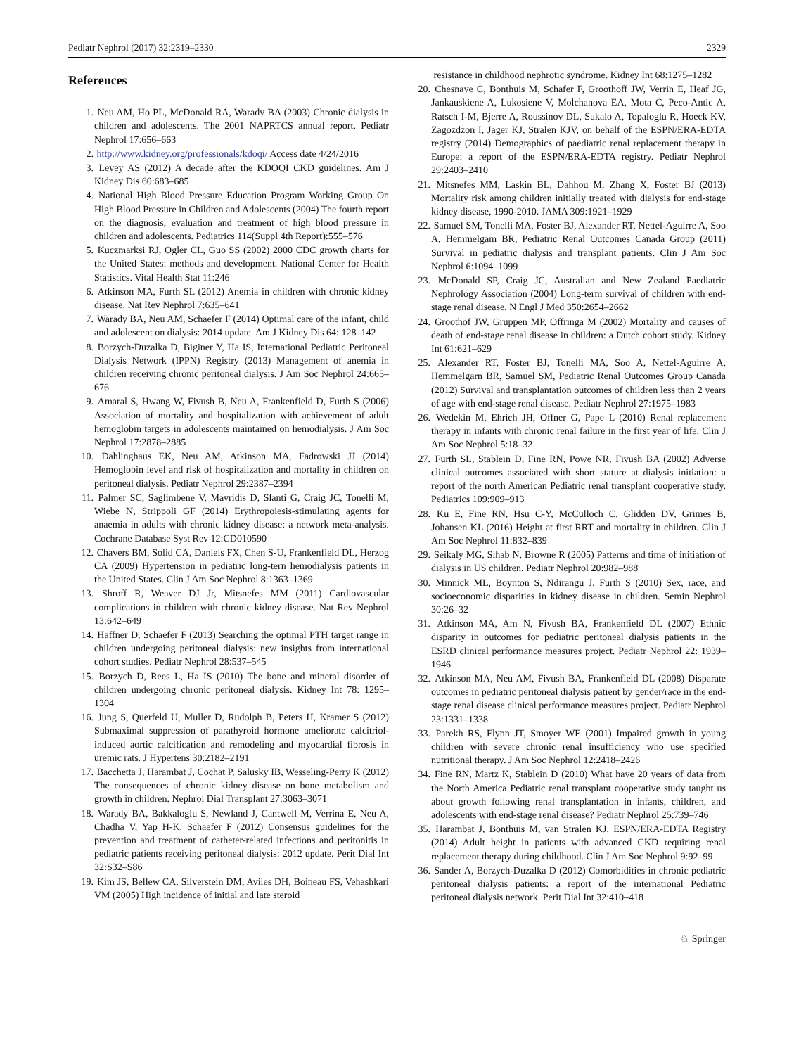Pediatr Nephrol (2017) 32:2319–2330 2329
References
1. Neu AM, Ho PL, McDonald RA, Warady BA (2003) Chronic dialysis in children and adolescents. The 2001 NAPRTCS annual report. Pediatr Nephrol 17:656–663
2. http://www.kidney.org/professionals/kdoqi/ Access date 4/24/2016
3. Levey AS (2012) A decade after the KDOQI CKD guidelines. Am J Kidney Dis 60:683–685
4. National High Blood Pressure Education Program Working Group On High Blood Pressure in Children and Adolescents (2004) The fourth report on the diagnosis, evaluation and treatment of high blood pressure in children and adolescents. Pediatrics 114(Suppl 4th Report):555–576
5. Kuczmarksi RJ, Ogler CL, Guo SS (2002) 2000 CDC growth charts for the United States: methods and development. National Center for Health Statistics. Vital Health Stat 11:246
6. Atkinson MA, Furth SL (2012) Anemia in children with chronic kidney disease. Nat Rev Nephrol 7:635–641
7. Warady BA, Neu AM, Schaefer F (2014) Optimal care of the infant, child and adolescent on dialysis: 2014 update. Am J Kidney Dis 64: 128–142
8. Borzych-Duzalka D, Biginer Y, Ha IS, International Pediatric Peritoneal Dialysis Network (IPPN) Registry (2013) Management of anemia in children receiving chronic peritoneal dialysis. J Am Soc Nephrol 24:665–676
9. Amaral S, Hwang W, Fivush B, Neu A, Frankenfield D, Furth S (2006) Association of mortality and hospitalization with achievement of adult hemoglobin targets in adolescents maintained on hemodialysis. J Am Soc Nephrol 17:2878–2885
10. Dahlinghaus EK, Neu AM, Atkinson MA, Fadrowski JJ (2014) Hemoglobin level and risk of hospitalization and mortality in children on peritoneal dialysis. Pediatr Nephrol 29:2387–2394
11. Palmer SC, Saglimbene V, Mavridis D, Slanti G, Craig JC, Tonelli M, Wiebe N, Strippoli GF (2014) Erythropoiesis-stimulating agents for anaemia in adults with chronic kidney disease: a network meta-analysis. Cochrane Database Syst Rev 12:CD010590
12. Chavers BM, Solid CA, Daniels FX, Chen S-U, Frankenfield DL, Herzog CA (2009) Hypertension in pediatric long-tern hemodialysis patients in the United States. Clin J Am Soc Nephrol 8:1363–1369
13. Shroff R, Weaver DJ Jr, Mitsnefes MM (2011) Cardiovascular complications in children with chronic kidney disease. Nat Rev Nephrol 13:642–649
14. Haffner D, Schaefer F (2013) Searching the optimal PTH target range in children undergoing peritoneal dialysis: new insights from international cohort studies. Pediatr Nephrol 28:537–545
15. Borzych D, Rees L, Ha IS (2010) The bone and mineral disorder of children undergoing chronic peritoneal dialysis. Kidney Int 78: 1295–1304
16. Jung S, Querfeld U, Muller D, Rudolph B, Peters H, Kramer S (2012) Submaximal suppression of parathyroid hormone ameliorate calcitriol-induced aortic calcification and remodeling and myocardial fibrosis in uremic rats. J Hypertens 30:2182–2191
17. Bacchetta J, Harambat J, Cochat P, Salusky IB, Wesseling-Perry K (2012) The consequences of chronic kidney disease on bone metabolism and growth in children. Nephrol Dial Transplant 27:3063–3071
18. Warady BA, Bakkaloglu S, Newland J, Cantwell M, Verrina E, Neu A, Chadha V, Yap H-K, Schaefer F (2012) Consensus guidelines for the prevention and treatment of catheter-related infections and peritonitis in pediatric patients receiving peritoneal dialysis: 2012 update. Perit Dial Int 32:S32–S86
19. Kim JS, Bellew CA, Silverstein DM, Aviles DH, Boineau FS, Vehashkari VM (2005) High incidence of initial and late steroid
resistance in childhood nephrotic syndrome. Kidney Int 68:1275–1282
20. Chesnaye C, Bonthuis M, Schafer F, Groothoff JW, Verrin E, Heaf JG, Jankauskiene A, Lukosiene V, Molchanova EA, Mota C, Peco-Antic A, Ratsch I-M, Bjerre A, Roussinov DL, Sukalo A, Topaloglu R, Hoeck KV, Zagozdzon I, Jager KJ, Stralen KJV, on behalf of the ESPN/ERA-EDTA registry (2014) Demographics of paediatric renal replacement therapy in Europe: a report of the ESPN/ERA-EDTA registry. Pediatr Nephrol 29:2403–2410
21. Mitsnefes MM, Laskin BL, Dahhou M, Zhang X, Foster BJ (2013) Mortality risk among children initially treated with dialysis for end-stage kidney disease, 1990-2010. JAMA 309:1921–1929
22. Samuel SM, Tonelli MA, Foster BJ, Alexander RT, Nettel-Aguirre A, Soo A, Hemmelgam BR, Pediatric Renal Outcomes Canada Group (2011) Survival in pediatric dialysis and transplant patients. Clin J Am Soc Nephrol 6:1094–1099
23. McDonald SP, Craig JC, Australian and New Zealand Paediatric Nephrology Association (2004) Long-term survival of children with end-stage renal disease. N Engl J Med 350:2654–2662
24. Groothof JW, Gruppen MP, Offringa M (2002) Mortality and causes of death of end-stage renal disease in children: a Dutch cohort study. Kidney Int 61:621–629
25. Alexander RT, Foster BJ, Tonelli MA, Soo A, Nettel-Aguirre A, Hemmelgarn BR, Samuel SM, Pediatric Renal Outcomes Group Canada (2012) Survival and transplantation outcomes of children less than 2 years of age with end-stage renal disease. Pediatr Nephrol 27:1975–1983
26. Wedekin M, Ehrich JH, Offner G, Pape L (2010) Renal replacement therapy in infants with chronic renal failure in the first year of life. Clin J Am Soc Nephrol 5:18–32
27. Furth SL, Stablein D, Fine RN, Powe NR, Fivush BA (2002) Adverse clinical outcomes associated with short stature at dialysis initiation: a report of the north American Pediatric renal transplant cooperative study. Pediatrics 109:909–913
28. Ku E, Fine RN, Hsu C-Y, McCulloch C, Glidden DV, Grimes B, Johansen KL (2016) Height at first RRT and mortality in children. Clin J Am Soc Nephrol 11:832–839
29. Seikaly MG, Slhab N, Browne R (2005) Patterns and time of initiation of dialysis in US children. Pediatr Nephrol 20:982–988
30. Minnick ML, Boynton S, Ndirangu J, Furth S (2010) Sex, race, and socioeconomic disparities in kidney disease in children. Semin Nephrol 30:26–32
31. Atkinson MA, Am N, Fivush BA, Frankenfield DL (2007) Ethnic disparity in outcomes for pediatric peritoneal dialysis patients in the ESRD clinical performance measures project. Pediatr Nephrol 22: 1939–1946
32. Atkinson MA, Neu AM, Fivush BA, Frankenfield DL (2008) Disparate outcomes in pediatric peritoneal dialysis patient by gender/race in the end-stage renal disease clinical performance measures project. Pediatr Nephrol 23:1331–1338
33. Parekh RS, Flynn JT, Smoyer WE (2001) Impaired growth in young children with severe chronic renal insufficiency who use specified nutritional therapy. J Am Soc Nephrol 12:2418–2426
34. Fine RN, Martz K, Stablein D (2010) What have 20 years of data from the North America Pediatric renal transplant cooperative study taught us about growth following renal transplantation in infants, children, and adolescents with end-stage renal disease? Pediatr Nephrol 25:739–746
35. Harambat J, Bonthuis M, van Stralen KJ, ESPN/ERA-EDTA Registry (2014) Adult height in patients with advanced CKD requiring renal replacement therapy during childhood. Clin J Am Soc Nephrol 9:92–99
36. Sander A, Borzych-Duzalka D (2012) Comorbidities in chronic pediatric peritoneal dialysis patients: a report of the international Pediatric peritoneal dialysis network. Perit Dial Int 32:410–418
♘ Springer